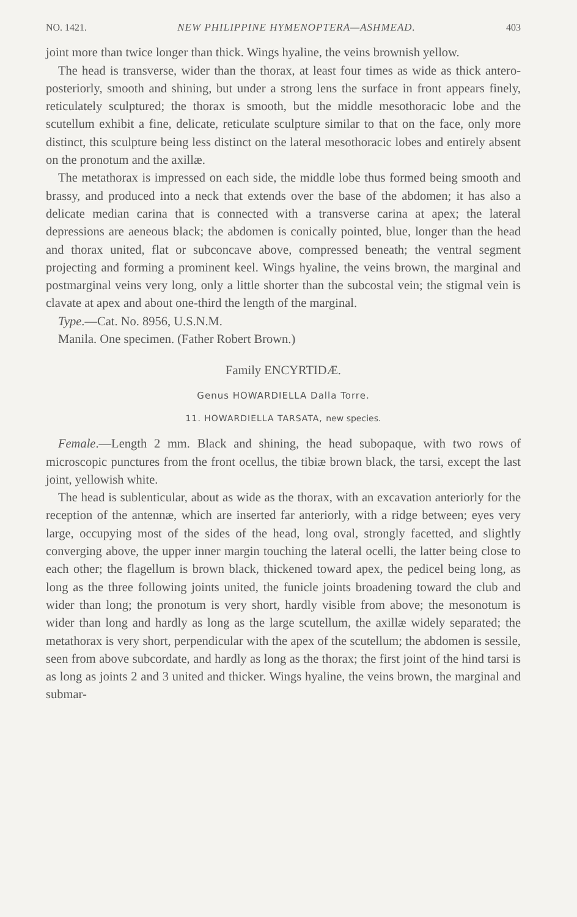NO. 1421. NEW PHILIPPINE HYMENOPTERA—ASHMEAD. 403
joint more than twice longer than thick. Wings hyaline, the veins brownish yellow.
The head is transverse, wider than the thorax, at least four times as wide as thick antero-posteriorly, smooth and shining, but under a strong lens the surface in front appears finely, reticulately sculptured; the thorax is smooth, but the middle mesothoracic lobe and the scutellum exhibit a fine, delicate, reticulate sculpture similar to that on the face, only more distinct, this sculpture being less distinct on the lateral mesothoracic lobes and entirely absent on the pronotum and the axillæ.
The metathorax is impressed on each side, the middle lobe thus formed being smooth and brassy, and produced into a neck that extends over the base of the abdomen; it has also a delicate median carina that is connected with a transverse carina at apex; the lateral depressions are aeneous black; the abdomen is conically pointed, blue, longer than the head and thorax united, flat or subconcave above, compressed beneath; the ventral segment projecting and forming a prominent keel. Wings hyaline, the veins brown, the marginal and postmarginal veins very long, only a little shorter than the subcostal vein; the stigmal vein is clavate at apex and about one-third the length of the marginal.
Type.—Cat. No. 8956, U.S.N.M.
Manila. One specimen. (Father Robert Brown.)
Family ENCYRTIDÆ.
Genus HOWARDIELLA Dalla Torre.
11. HOWARDIELLA TARSATA, new species.
Female.—Length 2 mm. Black and shining, the head subopaque, with two rows of microscopic punctures from the front ocellus, the tibiæ brown black, the tarsi, except the last joint, yellowish white.
The head is sublenticular, about as wide as the thorax, with an excavation anteriorly for the reception of the antennæ, which are inserted far anteriorly, with a ridge between; eyes very large, occupying most of the sides of the head, long oval, strongly facetted, and slightly converging above, the upper inner margin touching the lateral ocelli, the latter being close to each other; the flagellum is brown black, thickened toward apex, the pedicel being long, as long as the three following joints united, the funicle joints broadening toward the club and wider than long; the pronotum is very short, hardly visible from above; the mesonotum is wider than long and hardly as long as the large scutellum, the axillæ widely separated; the metathorax is very short, perpendicular with the apex of the scutellum; the abdomen is sessile, seen from above subcordate, and hardly as long as the thorax; the first joint of the hind tarsi is as long as joints 2 and 3 united and thicker. Wings hyaline, the veins brown, the marginal and submar-